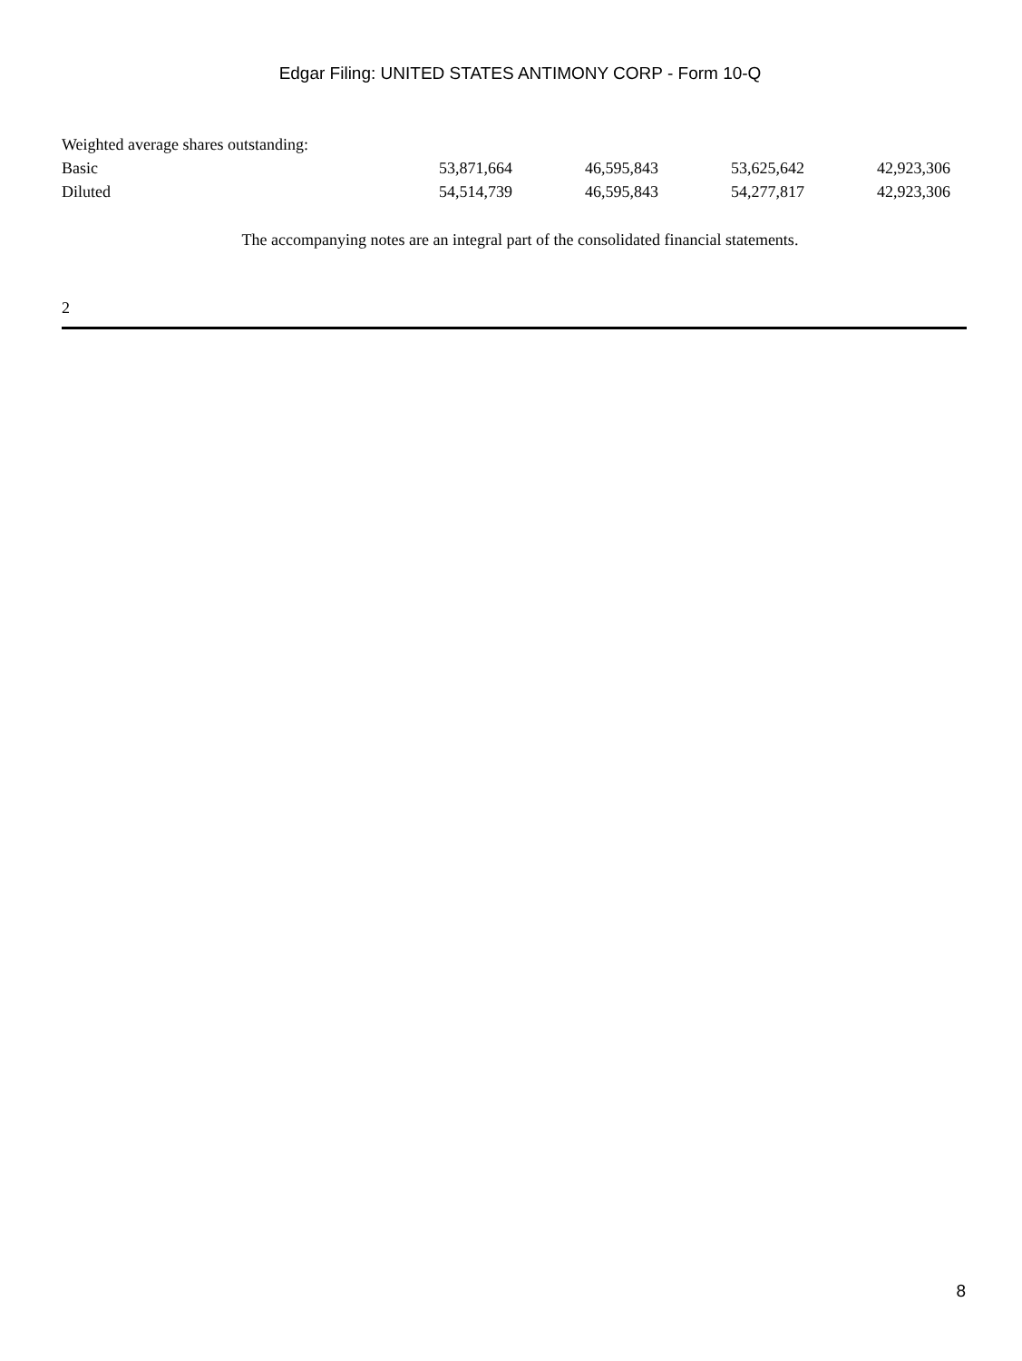Edgar Filing: UNITED STATES ANTIMONY CORP - Form 10-Q
| Weighted average shares outstanding: | | | | |
| Basic | 53,871,664 | 46,595,843 | 53,625,642 | 42,923,306 |
| Diluted | 54,514,739 | 46,595,843 | 54,277,817 | 42,923,306 |
The accompanying notes are an integral part of the consolidated financial statements.
2
8